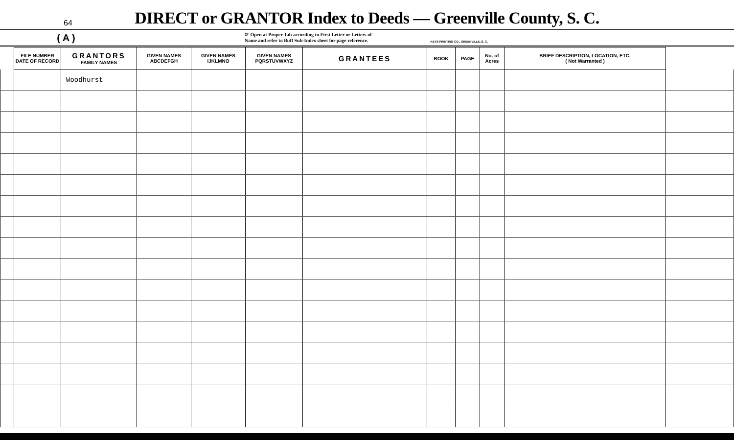64
DIRECT or GRANTOR Index to Deeds — Greenville County, S. C.
( A )
☞ Open at Proper Tab according to First Letter or Letters of
Name and refer to Buff Sub-Index sheet for page reference.
KEYS PRINTING CO., GREENVILLE, S. C.
| | FILE NUMBER DATE OF RECORD | GRANTORS FAMILY NAMES | GIVEN NAMES ABCDEFGH | GIVEN NAMES IJKLMNO | GIVEN NAMES PQRSTUVWXYZ | GRANTEES | BOOK | PAGE | No. of Acres | BRIEF DESCRIPTION, LOCATION, ETC. ( Not Warranted ) | |
| --- | --- | --- | --- | --- | --- | --- | --- | --- | --- | --- | --- |
| | | Woodhurst | | | | | | | | | |